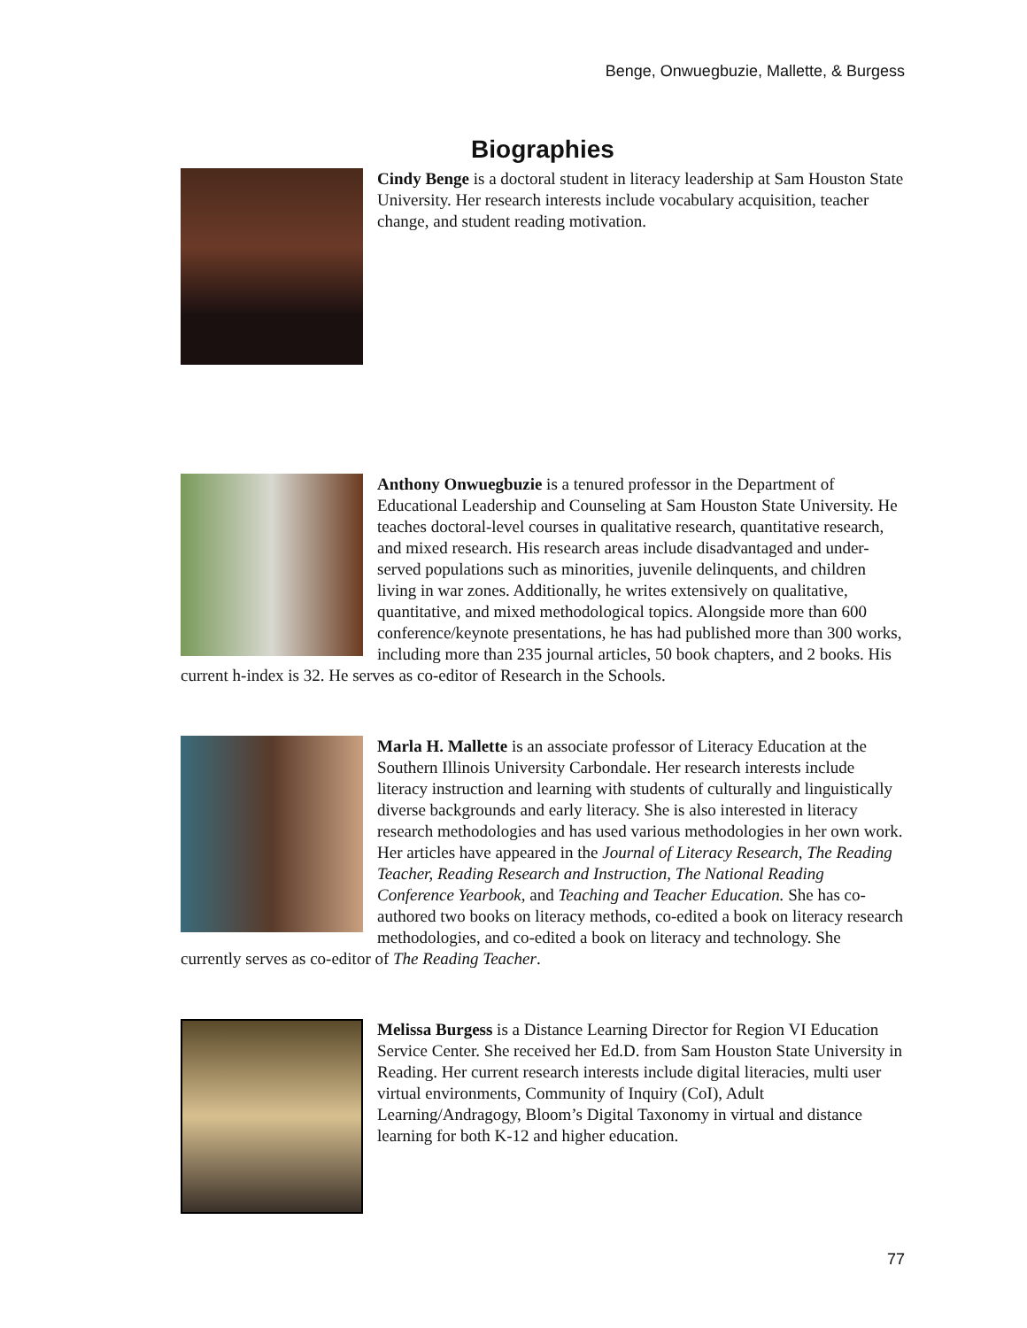Benge, Onwuegbuzie, Mallette, & Burgess
Biographies
Cindy Benge is a doctoral student in literacy leadership at Sam Houston State University. Her research interests include vocabulary acquisition, teacher change, and student reading motivation.
Anthony Onwuegbuzie is a tenured professor in the Department of Educational Leadership and Counseling at Sam Houston State University. He teaches doctoral-level courses in qualitative research, quantitative research, and mixed research. His research areas include disadvantaged and under-served populations such as minorities, juvenile delinquents, and children living in war zones. Additionally, he writes extensively on qualitative, quantitative, and mixed methodological topics. Alongside more than 600 conference/keynote presentations, he has had published more than 300 works, including more than 235 journal articles, 50 book chapters, and 2 books. His current h-index is 32. He serves as co-editor of Research in the Schools.
Marla H. Mallette is an associate professor of Literacy Education at the Southern Illinois University Carbondale. Her research interests include literacy instruction and learning with students of culturally and linguistically diverse backgrounds and early literacy. She is also interested in literacy research methodologies and has used various methodologies in her own work. Her articles have appeared in the Journal of Literacy Research, The Reading Teacher, Reading Research and Instruction, The National Reading Conference Yearbook, and Teaching and Teacher Education. She has co-authored two books on literacy methods, co-edited a book on literacy research methodologies, and co-edited a book on literacy and technology. She currently serves as co-editor of The Reading Teacher.
Melissa Burgess is a Distance Learning Director for Region VI Education Service Center. She received her Ed.D. from Sam Houston State University in Reading. Her current research interests include digital literacies, multi user virtual environments, Community of Inquiry (CoI), Adult Learning/Andragogy, Bloom’s Digital Taxonomy in virtual and distance learning for both K-12 and higher education.
77